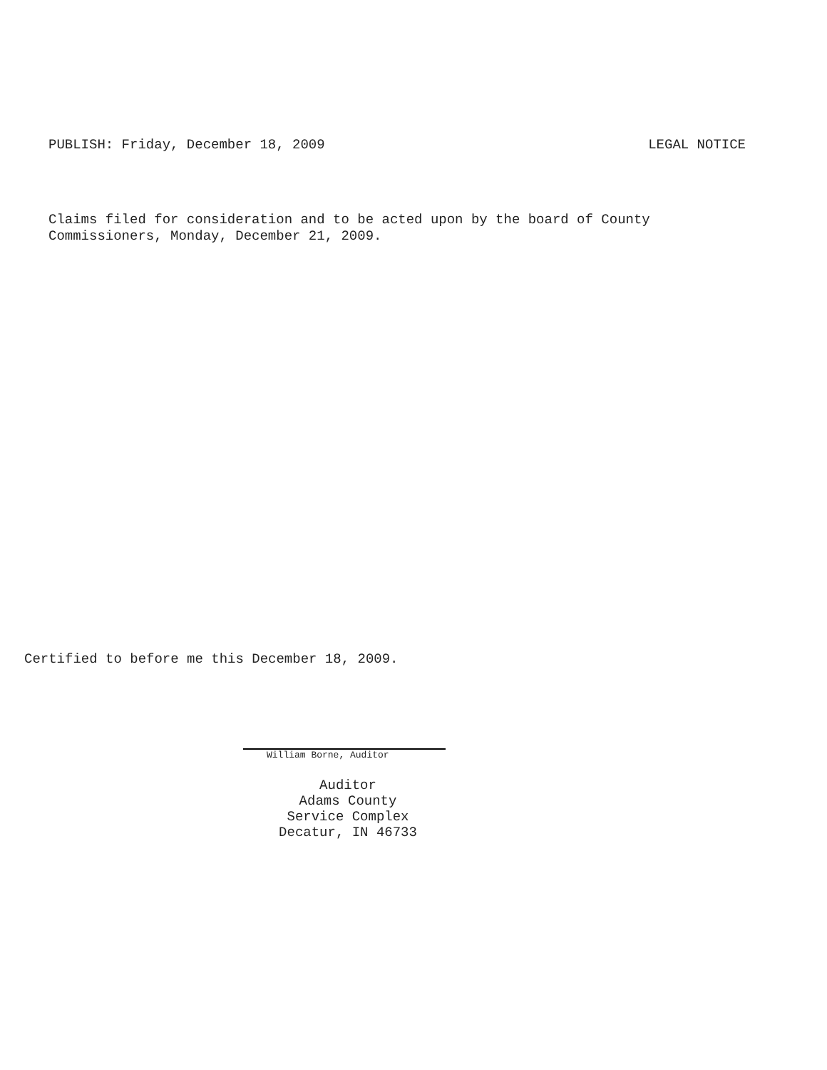PUBLISH: Friday, December 18, 2009 LEGAL NOTICE
Claims filed for consideration and to be acted upon by the board of County
Commissioners, Monday, December 21, 2009.
Certified to before me this December 18, 2009.
William Borne, Auditor
Auditor
Adams County
Service Complex
Decatur, IN 46733